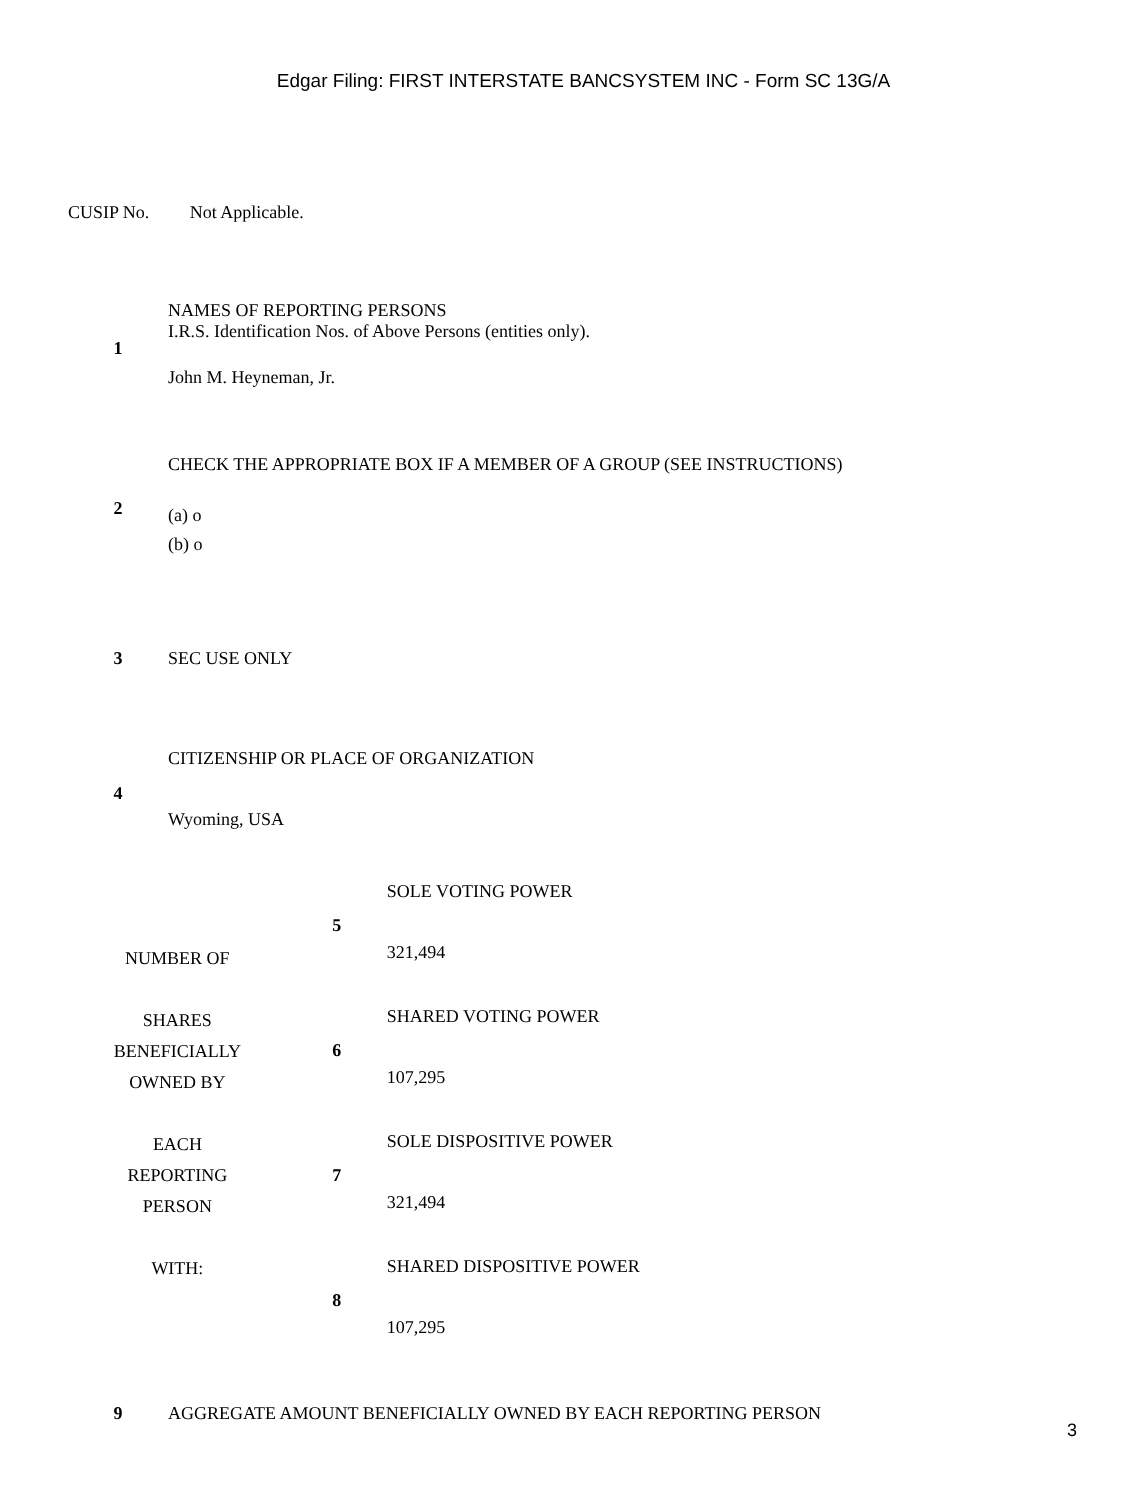Edgar Filing: FIRST INTERSTATE BANCSYSTEM INC - Form SC 13G/A
CUSIP No. Not Applicable.
| 1 | NAMES OF REPORTING PERSONS I.R.S. Identification Nos. of Above Persons (entities only). John M. Heyneman, Jr. | | |
| 2 | CHECK THE APPROPRIATE BOX IF A MEMBER OF A GROUP (SEE INSTRUCTIONS) (a) o (b) o | | |
| 3 | SEC USE ONLY | | |
| 4 | CITIZENSHIP OR PLACE OF ORGANIZATION Wyoming, USA | | |
| NUMBER OF SHARES BENEFICIALLY OWNED BY EACH REPORTING PERSON WITH: | | 5 | SOLE VOTING POWER 321,494 |
| | | 6 | SHARED VOTING POWER 107,295 |
| | | 7 | SOLE DISPOSITIVE POWER 321,494 |
| | | 8 | SHARED DISPOSITIVE POWER 107,295 |
| 9 | AGGREGATE AMOUNT BENEFICIALLY OWNED BY EACH REPORTING PERSON | | |
3